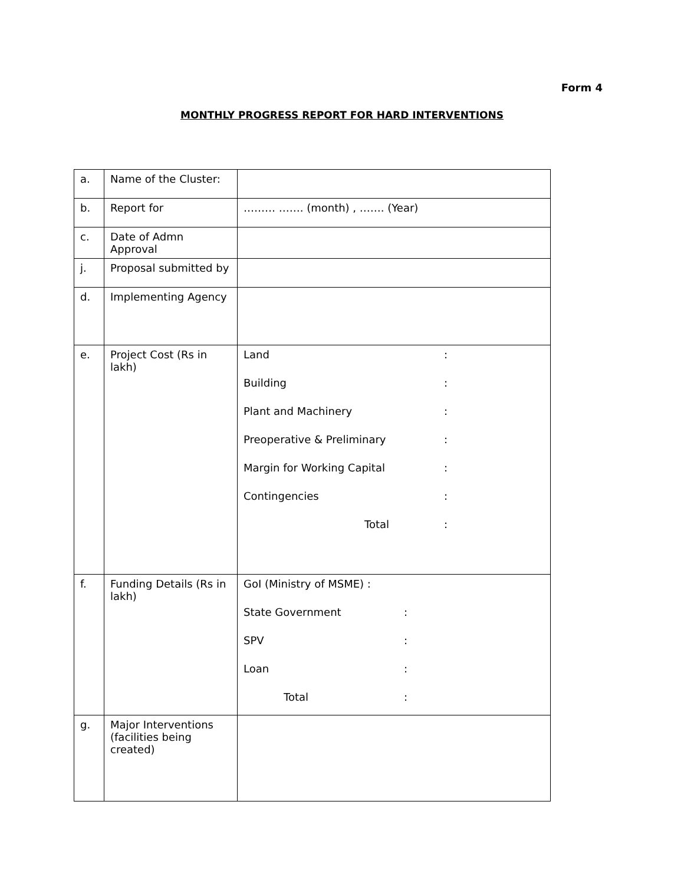Form 4
MONTHLY PROGRESS REPORT FOR HARD INTERVENTIONS
| a. | Name of the Cluster: | |
| b. | Report for | ……… ……. (month) , ……. (Year) |
| c. | Date of Admn Approval | |
| j. | Proposal submitted by | |
| d. | Implementing Agency | |
| e. | Project Cost (Rs in lakh) | Land : Building : Plant and Machinery : Preoperative & Preliminary : Margin for Working Capital : Contingencies : Total : |
| f. | Funding Details (Rs in lakh) | GoI (Ministry of MSME) : State Government : SPV : Loan : Total : |
| g. | Major Interventions (facilities being created) | |